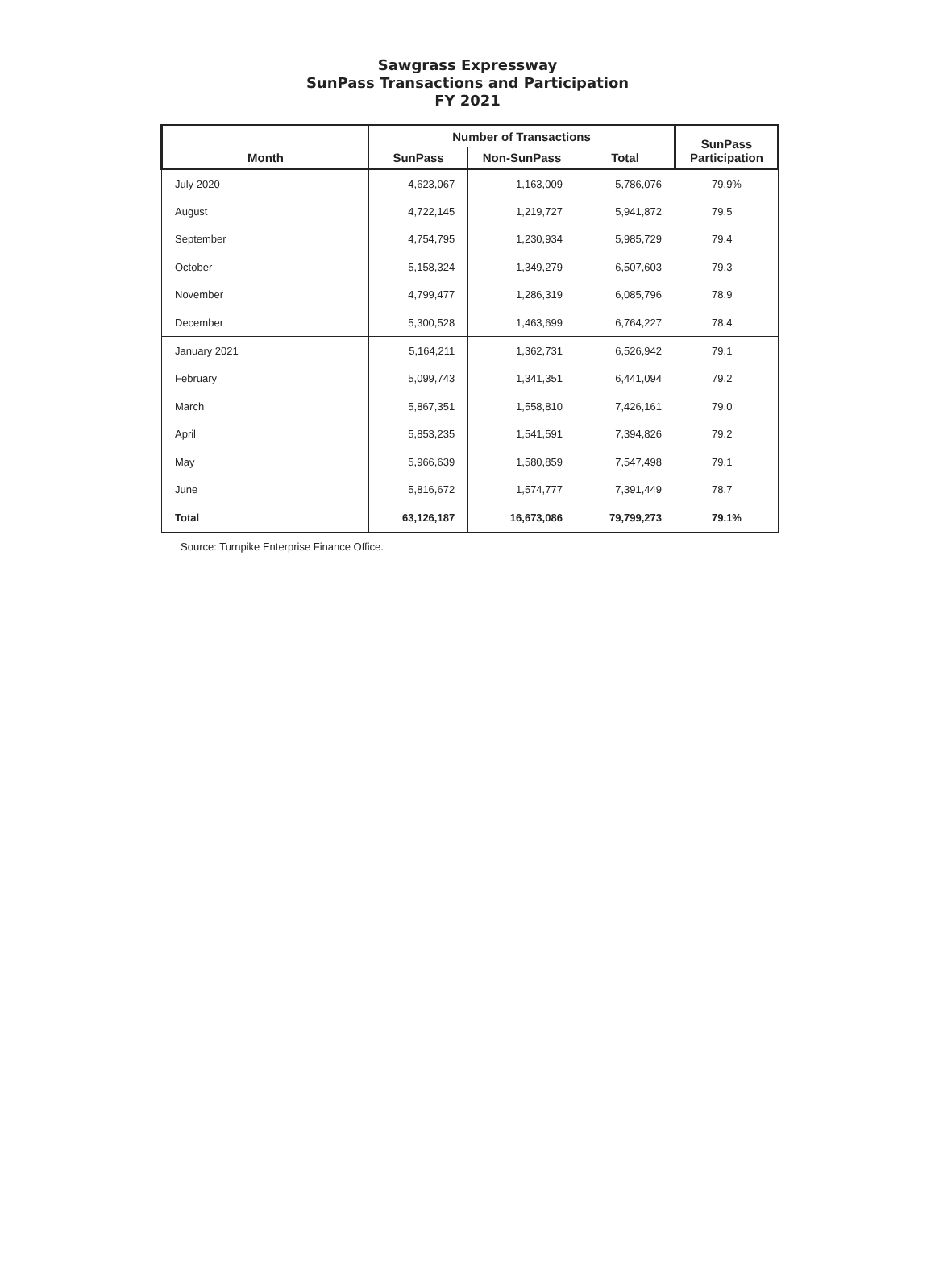Sawgrass Expressway
SunPass Transactions and Participation
FY 2021
| Month | Number of Transactions | | | SunPass Participation |
| --- | --- | --- | --- | --- |
| | SunPass | Non-SunPass | Total | |
| July 2020 | 4,623,067 | 1,163,009 | 5,786,076 | 79.9% |
| August | 4,722,145 | 1,219,727 | 5,941,872 | 79.5 |
| September | 4,754,795 | 1,230,934 | 5,985,729 | 79.4 |
| October | 5,158,324 | 1,349,279 | 6,507,603 | 79.3 |
| November | 4,799,477 | 1,286,319 | 6,085,796 | 78.9 |
| December | 5,300,528 | 1,463,699 | 6,764,227 | 78.4 |
| January 2021 | 5,164,211 | 1,362,731 | 6,526,942 | 79.1 |
| February | 5,099,743 | 1,341,351 | 6,441,094 | 79.2 |
| March | 5,867,351 | 1,558,810 | 7,426,161 | 79.0 |
| April | 5,853,235 | 1,541,591 | 7,394,826 | 79.2 |
| May | 5,966,639 | 1,580,859 | 7,547,498 | 79.1 |
| June | 5,816,672 | 1,574,777 | 7,391,449 | 78.7 |
| Total | 63,126,187 | 16,673,086 | 79,799,273 | 79.1% |
Source: Turnpike Enterprise Finance Office.